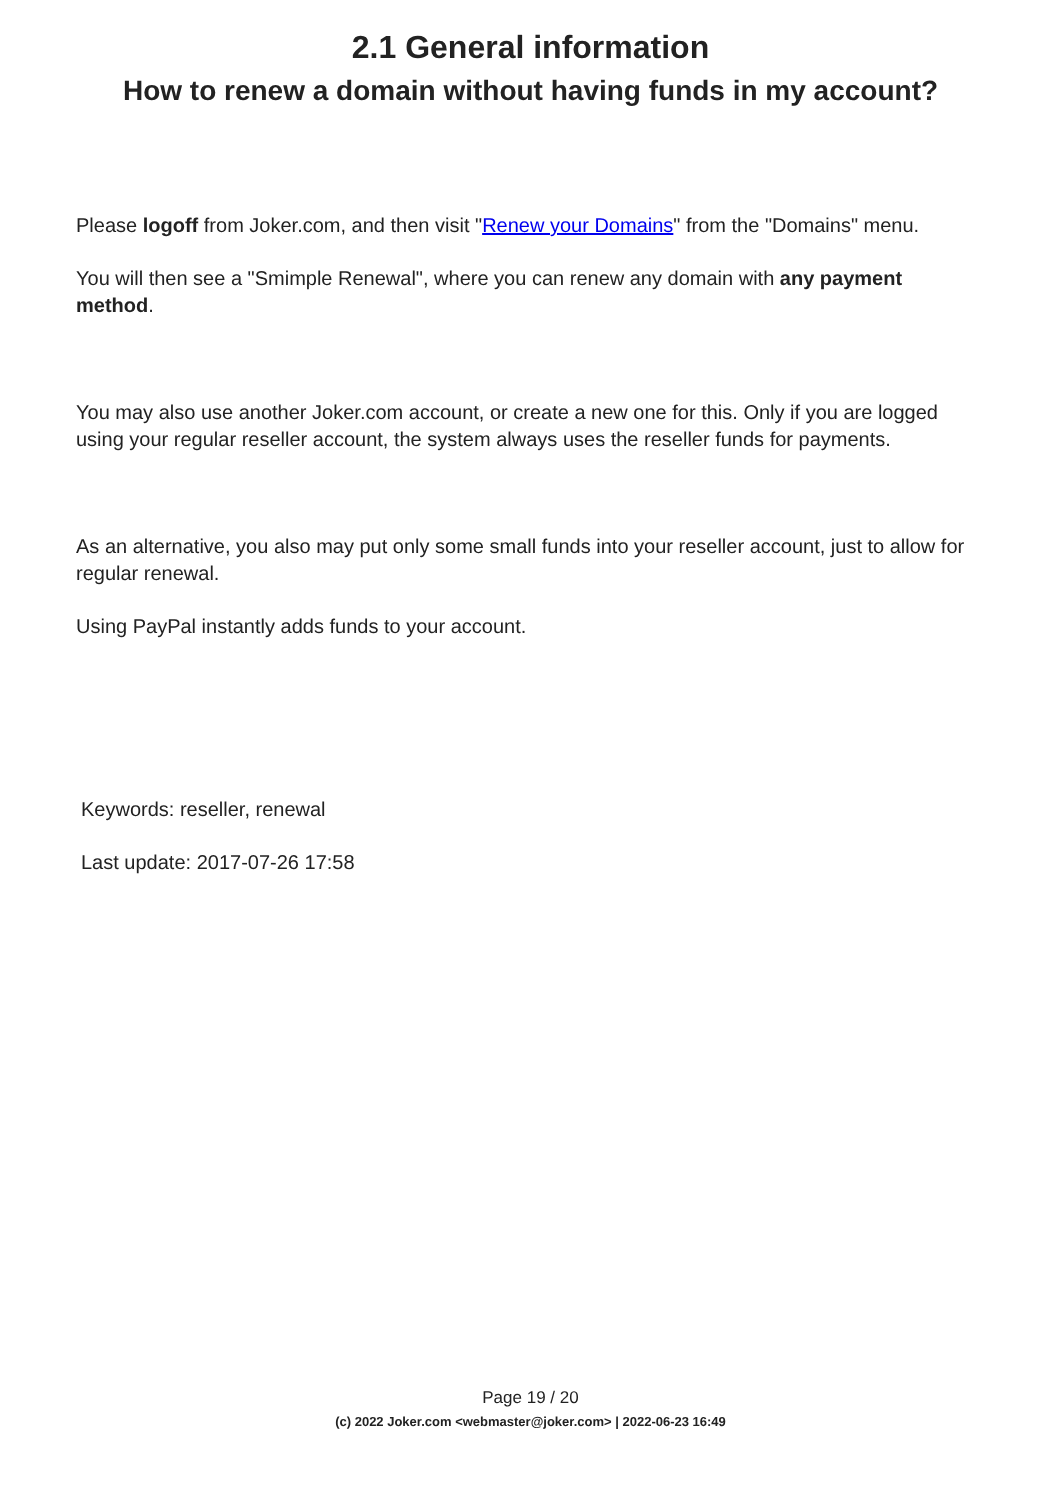2.1 General information
How to renew a domain without having funds in my account?
Please logoff from Joker.com, and then visit "Renew your Domains" from the "Domains" menu.
You will then see a "Smimple Renewal", where you can renew any domain with any payment method.
You may also use another Joker.com account, or create a new one for this. Only if you are logged using your regular reseller account, the system always uses the reseller funds for payments.
As an alternative, you also may put only some small funds into your reseller account, just to allow for regular renewal.
Using PayPal instantly adds funds to your account.
Keywords: reseller, renewal
Last update: 2017-07-26 17:58
Page 19 / 20
(c) 2022 Joker.com <webmaster@joker.com> | 2022-06-23 16:49